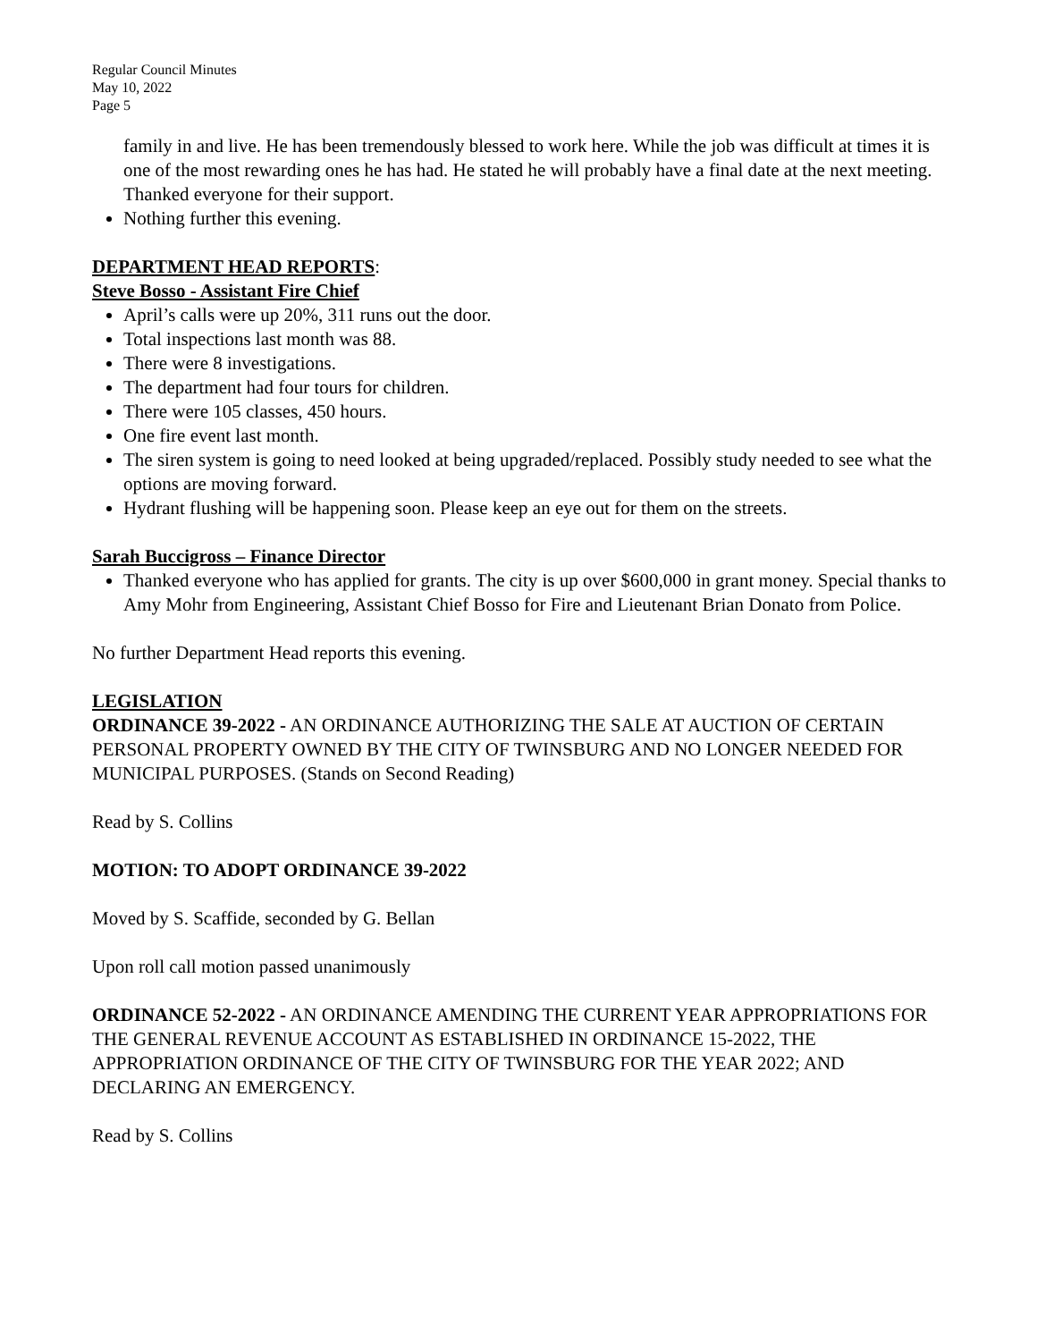Regular Council Minutes
May 10, 2022
Page 5
family in and live. He has been tremendously blessed to work here. While the job was difficult at times it is one of the most rewarding ones he has had. He stated he will probably have a final date at the next meeting. Thanked everyone for their support.
Nothing further this evening.
DEPARTMENT HEAD REPORTS:
Steve Bosso - Assistant Fire Chief
April’s calls were up 20%, 311 runs out the door.
Total inspections last month was 88.
There were 8 investigations.
The department had four tours for children.
There were 105 classes, 450 hours.
One fire event last month.
The siren system is going to need looked at being upgraded/replaced. Possibly study needed to see what the options are moving forward.
Hydrant flushing will be happening soon. Please keep an eye out for them on the streets.
Sarah Buccigross – Finance Director
Thanked everyone who has applied for grants. The city is up over $600,000 in grant money. Special thanks to Amy Mohr from Engineering, Assistant Chief Bosso for Fire and Lieutenant Brian Donato from Police.
No further Department Head reports this evening.
LEGISLATION
ORDINANCE 39-2022 - AN ORDINANCE AUTHORIZING THE SALE AT AUCTION OF CERTAIN PERSONAL PROPERTY OWNED BY THE CITY OF TWINSBURG AND NO LONGER NEEDED FOR MUNICIPAL PURPOSES. (Stands on Second Reading)
Read by S. Collins
MOTION: TO ADOPT ORDINANCE 39-2022
Moved by S. Scaffide, seconded by G. Bellan
Upon roll call motion passed unanimously
ORDINANCE 52-2022 - AN ORDINANCE AMENDING THE CURRENT YEAR APPROPRIATIONS FOR THE GENERAL REVENUE ACCOUNT AS ESTABLISHED IN ORDINANCE 15-2022, THE APPROPRIATION ORDINANCE OF THE CITY OF TWINSBURG FOR THE YEAR 2022; AND DECLARING AN EMERGENCY.
Read by S. Collins